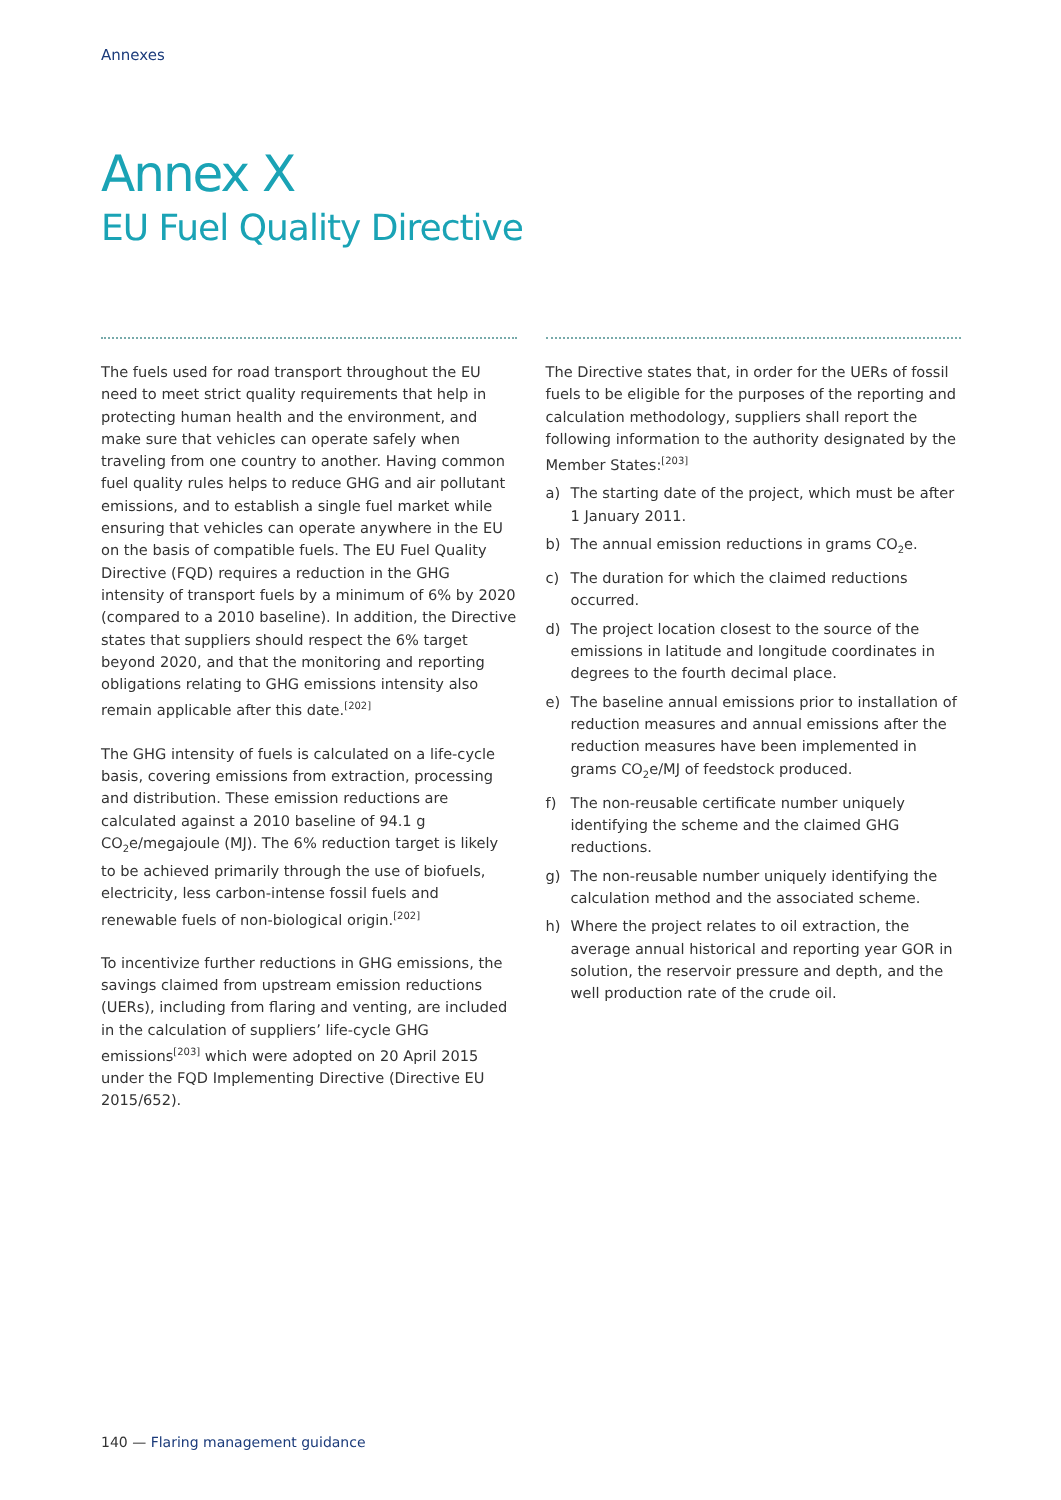Annexes
Annex X
EU Fuel Quality Directive
The fuels used for road transport throughout the EU need to meet strict quality requirements that help in protecting human health and the environment, and make sure that vehicles can operate safely when traveling from one country to another. Having common fuel quality rules helps to reduce GHG and air pollutant emissions, and to establish a single fuel market while ensuring that vehicles can operate anywhere in the EU on the basis of compatible fuels. The EU Fuel Quality Directive (FQD) requires a reduction in the GHG intensity of transport fuels by a minimum of 6% by 2020 (compared to a 2010 baseline). In addition, the Directive states that suppliers should respect the 6% target beyond 2020, and that the monitoring and reporting obligations relating to GHG emissions intensity also remain applicable after this date.<sup>[202]</sup>
The GHG intensity of fuels is calculated on a life-cycle basis, covering emissions from extraction, processing and distribution. These emission reductions are calculated against a 2010 baseline of 94.1 g CO<sub>2</sub>e/megajoule (MJ). The 6% reduction target is likely to be achieved primarily through the use of biofuels, electricity, less carbon-intense fossil fuels and renewable fuels of non-biological origin.<sup>[202]</sup>
To incentivize further reductions in GHG emissions, the savings claimed from upstream emission reductions (UERs), including from flaring and venting, are included in the calculation of suppliers’ life-cycle GHG emissions<sup>[203]</sup> which were adopted on 20 April 2015 under the FQD Implementing Directive (Directive EU 2015/652).
The Directive states that, in order for the UERs of fossil fuels to be eligible for the purposes of the reporting and calculation methodology, suppliers shall report the following information to the authority designated by the Member States:<sup>[203]</sup>
a) The starting date of the project, which must be after 1 January 2011.
b) The annual emission reductions in grams CO<sub>2</sub>e.
c) The duration for which the claimed reductions occurred.
d) The project location closest to the source of the emissions in latitude and longitude coordinates in degrees to the fourth decimal place.
e) The baseline annual emissions prior to installation of reduction measures and annual emissions after the reduction measures have been implemented in grams CO<sub>2</sub>e/MJ of feedstock produced.
f) The non-reusable certificate number uniquely identifying the scheme and the claimed GHG reductions.
g) The non-reusable number uniquely identifying the calculation method and the associated scheme.
h) Where the project relates to oil extraction, the average annual historical and reporting year GOR in solution, the reservoir pressure and depth, and the well production rate of the crude oil.
140 — Flaring management guidance